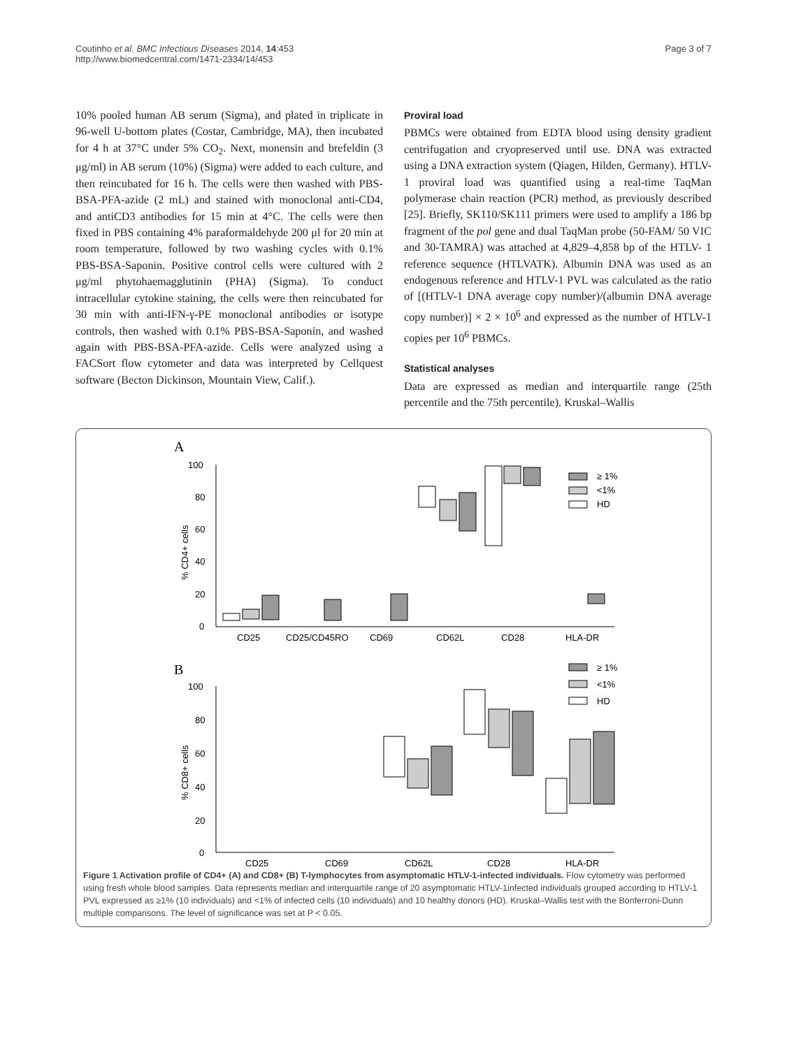Coutinho et al. BMC Infectious Diseases 2014, 14:453
http://www.biomedcentral.com/1471-2334/14/453
Page 3 of 7
10% pooled human AB serum (Sigma), and plated in triplicate in 96-well U-bottom plates (Costar, Cambridge, MA), then incubated for 4 h at 37°C under 5% CO<sub>2</sub>. Next, monensin and brefeldin (3 μg/ml) in AB serum (10%) (Sigma) were added to each culture, and then reincubated for 16 h. The cells were then washed with PBS-BSA-PFA-azide (2 mL) and stained with monoclonal anti-CD4, and antiCD3 antibodies for 15 min at 4°C. The cells were then fixed in PBS containing 4% paraformaldehyde 200 μl for 20 min at room temperature, followed by two washing cycles with 0.1% PBS-BSA-Saponin. Positive control cells were cultured with 2 μg/ml phytohaemagglutinin (PHA) (Sigma). To conduct intracellular cytokine staining, the cells were then reincubated for 30 min with anti-IFN-γ-PE monoclonal antibodies or isotype controls, then washed with 0.1% PBS-BSA-Saponin, and washed again with PBS-BSA-PFA-azide. Cells were analyzed using a FACSort flow cytometer and data was interpreted by Cellquest software (Becton Dickinson, Mountain View, Calif.).
Proviral load
PBMCs were obtained from EDTA blood using density gradient centrifugation and cryopreserved until use. DNA was extracted using a DNA extraction system (Qiagen, Hilden, Germany). HTLV-1 proviral load was quantified using a real-time TaqMan polymerase chain reaction (PCR) method, as previously described [25]. Briefly, SK110/SK111 primers were used to amplify a 186 bp fragment of the pol gene and dual TaqMan probe (50-FAM/ 50 VIC and 30-TAMRA) was attached at 4,829–4,858 bp of the HTLV- 1 reference sequence (HTLVATK). Albumin DNA was used as an endogenous reference and HTLV-1 PVL was calculated as the ratio of [(HTLV-1 DNA average copy number)/(albumin DNA average copy number)] × 2 × 10<sup>6</sup> and expressed as the number of HTLV-1 copies per 10<sup>6</sup> PBMCs.
Statistical analyses
Data are expressed as median and interquartile range (25th percentile and the 75th percentile). Kruskal–Wallis
A
100
80
60
40
20
0
% CD4+ cells
CD25
CD25/CD45RO
CD69
CD62L
CD28
HLA-DR
≥ 1%
<1%
HD
B
100
80
60
40
20
0
% CD8+ cells
CD25
CD69
CD62L
CD28
HLA-DR
≥ 1%
<1%
HD
Figure 1 Activation profile of CD4+ (A) and CD8+ (B) T-lymphocytes from asymptomatic HTLV-1-infected individuals. Flow cytometry was performed using fresh whole blood samples. Data represents median and interquartile range of 20 asymptomatic HTLV-1infected individuals grouped according to HTLV-1 PVL expressed as ≥1% (10 individuals) and <1% of infected cells (10 individuals) and 10 healthy donors (HD). Kruskal–Wallis test with the Bonferroni-Dunn multiple comparisons. The level of significance was set at P < 0.05.